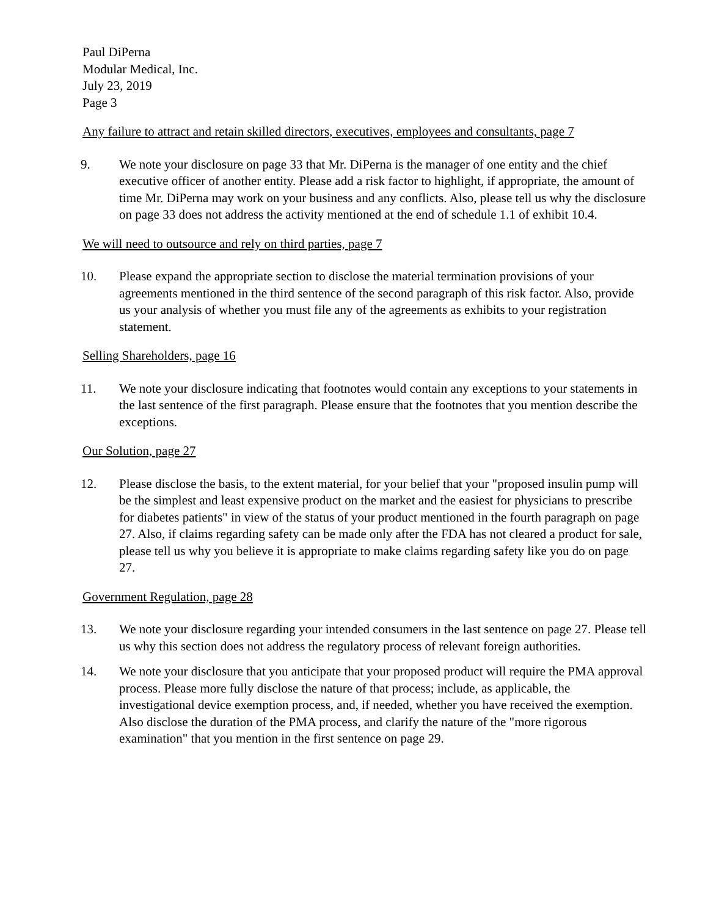Paul DiPerna
Modular Medical, Inc.
July 23, 2019
Page 3
Any failure to attract and retain skilled directors, executives, employees and consultants, page 7
9. We note your disclosure on page 33 that Mr. DiPerna is the manager of one entity and the chief executive officer of another entity. Please add a risk factor to highlight, if appropriate, the amount of time Mr. DiPerna may work on your business and any conflicts. Also, please tell us why the disclosure on page 33 does not address the activity mentioned at the end of schedule 1.1 of exhibit 10.4.
We will need to outsource and rely on third parties, page 7
10. Please expand the appropriate section to disclose the material termination provisions of your agreements mentioned in the third sentence of the second paragraph of this risk factor. Also, provide us your analysis of whether you must file any of the agreements as exhibits to your registration statement.
Selling Shareholders, page 16
11. We note your disclosure indicating that footnotes would contain any exceptions to your statements in the last sentence of the first paragraph. Please ensure that the footnotes that you mention describe the exceptions.
Our Solution, page 27
12. Please disclose the basis, to the extent material, for your belief that your "proposed insulin pump will be the simplest and least expensive product on the market and the easiest for physicians to prescribe for diabetes patients" in view of the status of your product mentioned in the fourth paragraph on page 27. Also, if claims regarding safety can be made only after the FDA has not cleared a product for sale, please tell us why you believe it is appropriate to make claims regarding safety like you do on page 27.
Government Regulation, page 28
13. We note your disclosure regarding your intended consumers in the last sentence on page 27. Please tell us why this section does not address the regulatory process of relevant foreign authorities.
14. We note your disclosure that you anticipate that your proposed product will require the PMA approval process. Please more fully disclose the nature of that process; include, as applicable, the investigational device exemption process, and, if needed, whether you have received the exemption. Also disclose the duration of the PMA process, and clarify the nature of the "more rigorous examination" that you mention in the first sentence on page 29.